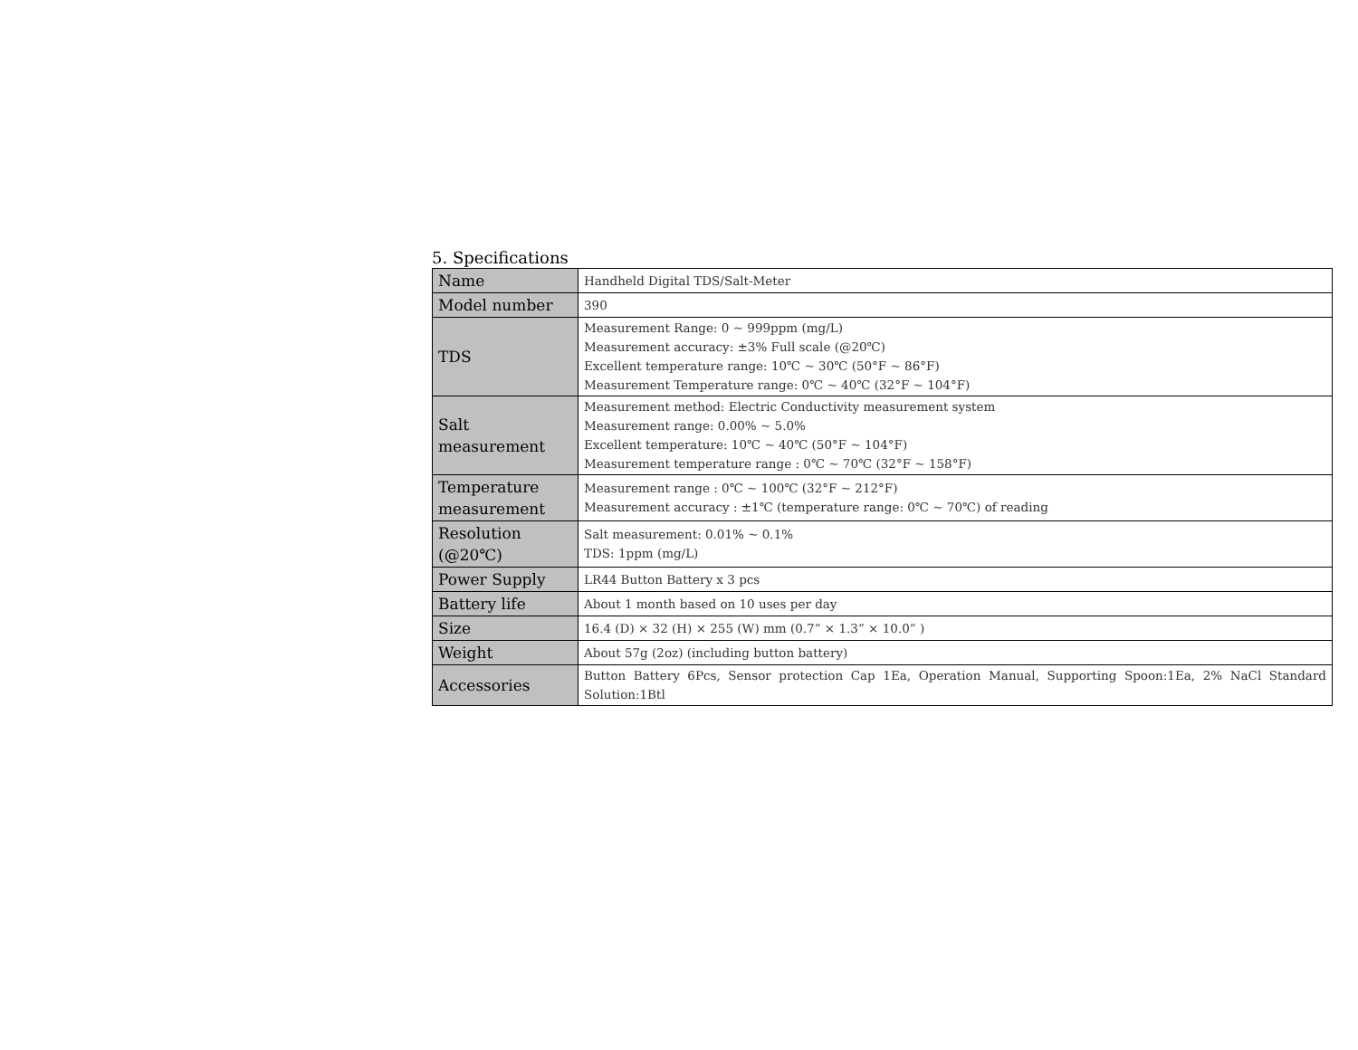5. Specifications
| Name | Handheld Digital TDS/Salt-Meter |
| Model number | 390 |
| TDS | Measurement Range: 0 ~ 999ppm (mg/L) Measurement accuracy: ±3% Full scale (@20℃) Excellent temperature range: 10℃ ~ 30℃ (50°F ~ 86°F) Measurement Temperature range: 0℃ ~ 40℃ (32°F ~ 104°F) |
| Salt measurement | Measurement method: Electric Conductivity measurement system Measurement range: 0.00% ~ 5.0% Excellent temperature: 10℃ ~ 40℃ (50°F ~ 104°F) Measurement temperature range : 0℃ ~ 70℃ (32°F ~ 158°F) |
| Temperature measurement | Measurement range : 0℃ ~ 100℃ (32°F ~ 212°F) Measurement accuracy : ±1℃ (temperature range: 0℃ ~ 70℃) of reading |
| Resolution (@20℃) | Salt measurement: 0.01% ~ 0.1% TDS: 1ppm (mg/L) |
| Power Supply | LR44 Button Battery x 3 pcs |
| Battery life | About 1 month based on 10 uses per day |
| Size | 16.4 (D) × 32 (H) × 255 (W) mm (0.7” × 1.3” × 10.0” ) |
| Weight | About 57g (2oz) (including button battery) |
| Accessories | Button Battery 6Pcs, Sensor protection Cap 1Ea, Operation Manual, Supporting Spoon:1Ea, 2% NaCl Standard Solution:1Btl |